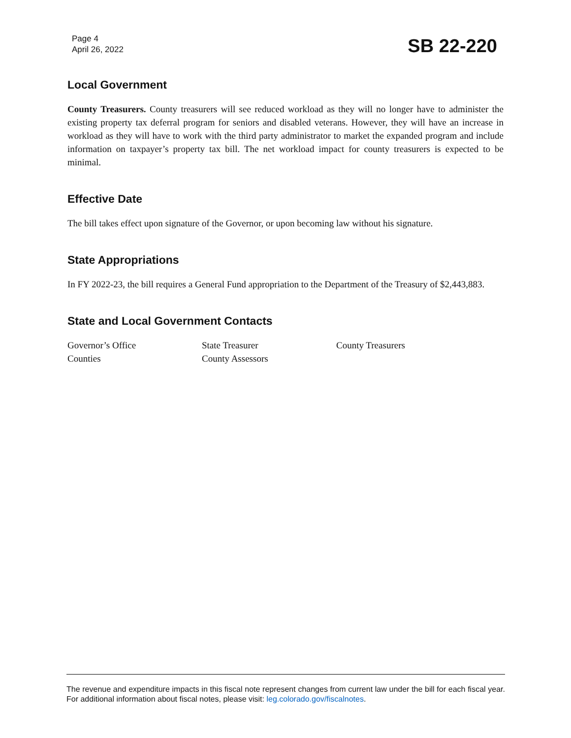Page 4
April 26, 2022
SB 22-220
Local Government
County Treasurers. County treasurers will see reduced workload as they will no longer have to administer the existing property tax deferral program for seniors and disabled veterans. However, they will have an increase in workload as they will have to work with the third party administrator to market the expanded program and include information on taxpayer’s property tax bill. The net workload impact for county treasurers is expected to be minimal.
Effective Date
The bill takes effect upon signature of the Governor, or upon becoming law without his signature.
State Appropriations
In FY 2022-23, the bill requires a General Fund appropriation to the Department of the Treasury of $2,443,883.
State and Local Government Contacts
| Governor’s Office | State Treasurer | County Treasurers |
| Counties | County Assessors | |
The revenue and expenditure impacts in this fiscal note represent changes from current law under the bill for each fiscal year. For additional information about fiscal notes, please visit: leg.colorado.gov/fiscalnotes.